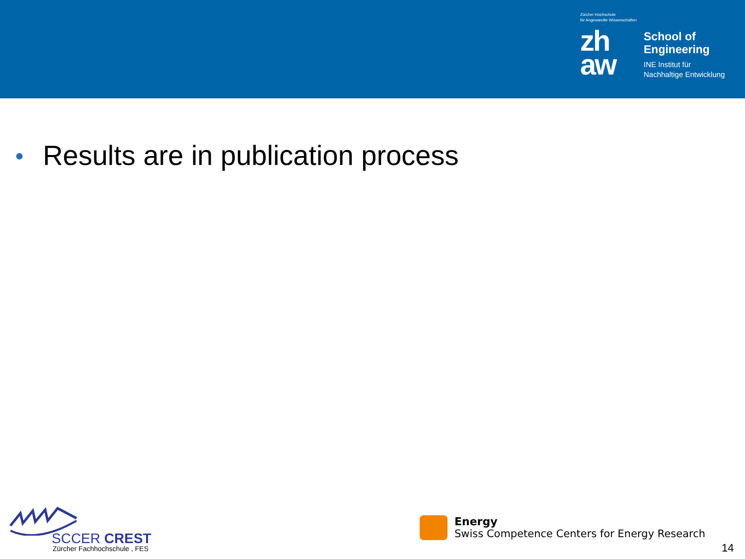Zürcher Hochschule
für Angewandte Wissenschaften
zh
aw
School of
Engineering
INE Institut für
Nachhaltige Entwicklung
● Results are in publication process
SCCER CREST
Zürcher Fachhochschule , FES
Energy
Swiss Competence Centers for Energy Research
14